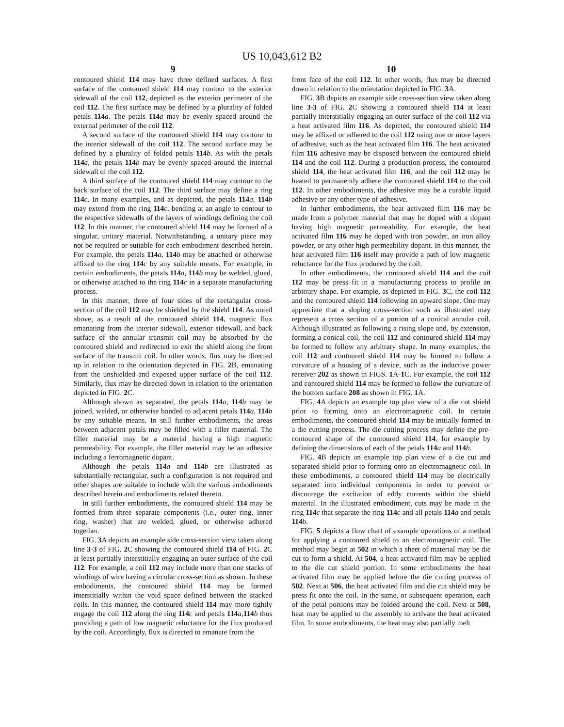US 10,043,612 B2
9
contoured shield 114 may have three defined surfaces. A first surface of the contoured shield 114 may contour to the exterior sidewall of the coil 112, depicted as the exterior perimeter of the coil 112. The first surface may be defined by a plurality of folded petals 114 a. The petals 114 a may be evenly spaced around the external perimeter of the coil 112.
A second surface of the contoured shield 114 may contour to the interior sidewall of the coil 112. The second surface may be defined by a plurality of folded petals 114 b. As with the petals 114 a, the petals 114 b may be evenly spaced around the internal sidewall of the coil 112.
A third surface of the contoured shield 114 may contour to the back surface of the coil 112. The third surface may define a ring 114 c. In many examples, and as depicted, the petals 114 a, 114 b may extend from the ring 114 c, bending at an angle to contour to the respective sidewalls of the layers of windings defining the coil 112. In this manner, the contoured shield 114 may be formed of a singular, unitary material. Notwithstanding, a unitary piece may not be required or suitable for each embodiment described herein. For example, the petals 114 a, 114 b may be attached or otherwise affixed to the ring 114 c by any suitable means. For example, in certain embodiments, the petals 114 a, 114 b may be welded, glued, or otherwise attached to the ring 114 c in a separate manufacturing process.
In this manner, three of four sides of the rectangular cross-section of the coil 112 may be shielded by the shield 114. As noted above, as a result of the contoured shield 114, magnetic flux emanating from the interior sidewall, exterior sidewall, and back surface of the annular transmit coil may be absorbed by the contoured shield and redirected to exit the shield along the front surface of the transmit coil. In other words, flux may be directed up in relation to the orientation depicted in FIG. 2 B, emanating from the unshielded and exposed upper surface of the coil 112. Similarly, flux may be directed down in relation to the orientation depicted in FIG. 2 C.
Although shown as separated, the petals 114 a, 114 b may be joined, welded, or otherwise bonded to adjacent petals 114 a, 114 b by any suitable means. In still further embodiments, the areas between adjacent petals may be filled with a filler material. The filler material may be a material having a high magnetic permeability. For example, the filler material may be an adhesive including a ferromagnetic dopant.
Although the petals 114 a and 114 b are illustrated as substantially rectangular, such a configuration is not required and other shapes are suitable to include with the various embodiments described herein and embodiments related thereto.
In still further embodiments, the contoured shield 114 may be formed from three separate components (i.e., outer ring, inner ring, washer) that are welded, glued, or otherwise adhered together.
FIG. 3 A depicts an example side cross-section view taken along line 3-3 of FIG. 2 C showing the contoured shield 114 of FIG. 2 C at least partially interstitially engaging an outer surface of the coil 112. For example, a coil 112 may include more than one stacks of windings of wire having a circular cross-section as shown. In these embodiments, the contoured shield 114 may be formed interstitially within the void space defined between the stacked coils. In this manner, the contoured shield 114 may more tightly engage the coil 112 along the ring 114 c and petals 114 a,114 b thus providing a path of low magnetic reluctance for the flux produced by the coil. Accordingly, flux is directed to emanate from the
10
front face of the coil 112. In other words, flux may be directed down in relation to the orientation depicted in FIG. 3 A.
FIG. 3 B depicts an example side cross-section view taken along line 3-3 of FIG. 2 C showing a contoured shield 114 at least partially interstitially engaging an outer surface of the coil 112 via a heat activated film 116. As depicted, the contoured shield 114 may be affixed or adhered to the coil 112 using one or more layers of adhesive, such as the heat activated film 116. The heat activated film 116 adhesive may be disposed between the contoured shield 114 and the coil 112. During a production process, the contoured shield 114, the heat activated film 116, and the coil 112 may be heated to permanently adhere the contoured shield 114 to the coil 112. In other embodiments, the adhesive may be a curable liquid adhesive or any other type of adhesive.
In further embodiments, the heat activated film 116 may be made from a polymer material that may be doped with a dopant having high magnetic permeability. For example, the heat activated film 116 may be doped with iron powder, an iron alloy powder, or any other high permeability dopant. In this manner, the heat activated film 116 itself may provide a path of low magnetic reluctance for the flux produced by the coil.
In other embodiments, the contoured shield 114 and the coil 112 may be press fit in a manufacturing process to profile an arbitrary shape. For example, as depicted in FIG. 3 C, the coil 112 and the contoured shield 114 following an upward slope. One may appreciate that a sloping cross-section such as illustrated may represent a cross section of a portion of a conical annular coil. Although illustrated as following a rising slope and, by extension, forming a conical coil, the coil 112 and contoured shield 114 may be formed to follow any arbitrary shape. In many examples, the coil 112 and contoured shield 114 may be formed to follow a curvature of a housing of a device, such as the inductive power receiver 202 as shown in FIGS. 1 A-1 C. For example, the coil 112 and contoured shield 114 may be formed to follow the curvature of the bottom surface 208 as shown in FIG. 1 A.
FIG. 4 A depicts an example top plan view of a die cut shield prior to forming onto an electromagnetic coil. In certain embodiments, the contoured shield 114 may be initially formed in a die cutting process. The die cutting process may define the pre-contoured shape of the contoured shield 114, for example by defining the dimensions of each of the petals 114 a and 114 b.
FIG. 4 B depicts an example top plan view of a die cut and separated shield prior to forming onto an electromagnetic coil. In these embodiments, a contoured shield 114 may be electrically separated into individual components in order to prevent or discourage the excitation of eddy currents within the shield material. In the illustrated embodiment, cuts may be made in the ring 114 c that separate the ring 114 c and all petals 114 a and petals 114 b.
FIG. 5 depicts a flow chart of example operations of a method for applying a contoured shield to an electromagnetic coil. The method may begin at 502 in which a sheet of material may be die cut to form a shield. At 504, a heat activated film may be applied to the die cut shield portion. In some embodiments the heat activated film may be applied before the die cutting process of 502. Next at 506, the heat activated film and die cut shield may be press fit onto the coil. In the same, or subsequent operation, each of the petal portions may be folded around the coil. Next at 508, heat may be applied to the assembly to activate the heat activated film. In some embodiments, the heat may also partially melt